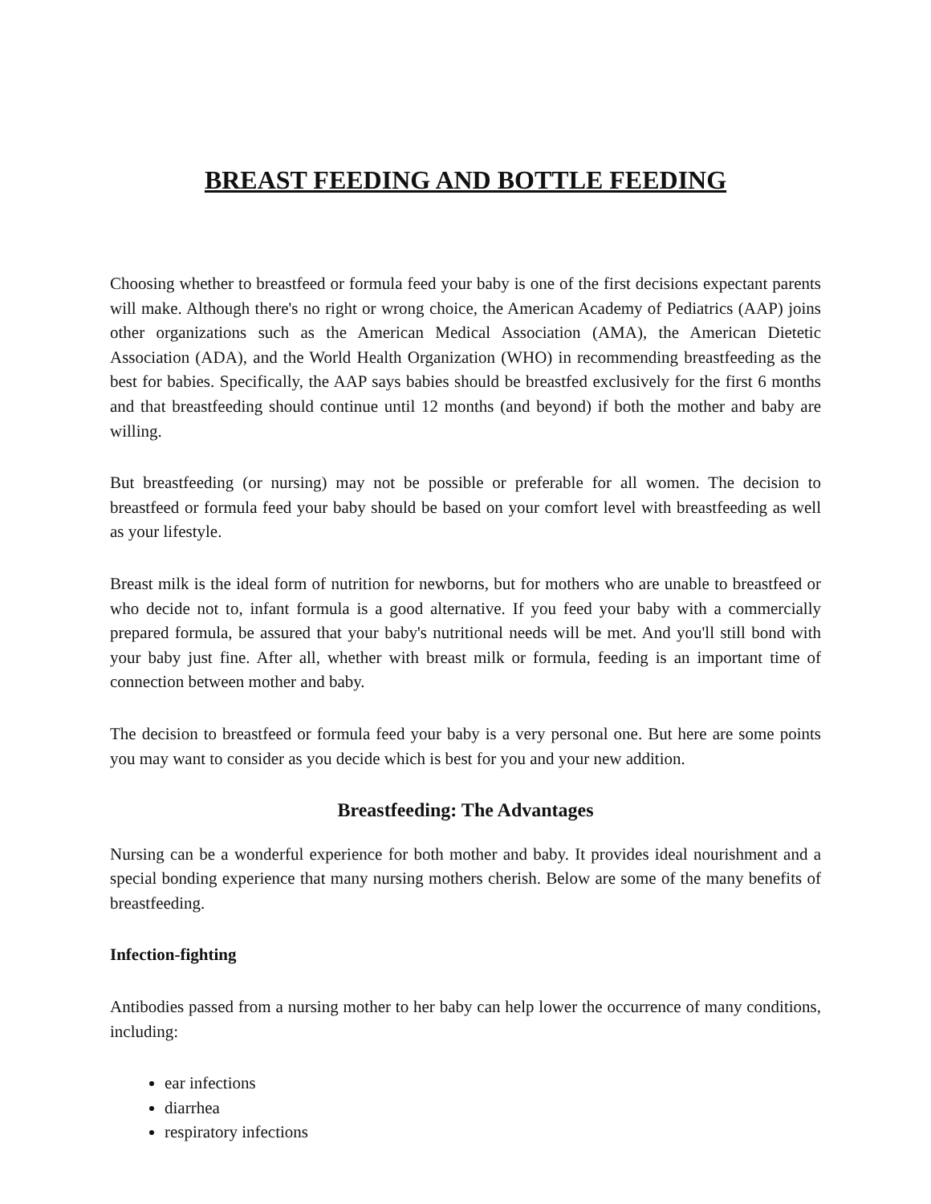BREAST FEEDING AND BOTTLE FEEDING
Choosing whether to breastfeed or formula feed your baby is one of the first decisions expectant parents will make. Although there's no right or wrong choice, the American Academy of Pediatrics (AAP) joins other organizations such as the American Medical Association (AMA), the American Dietetic Association (ADA), and the World Health Organization (WHO) in recommending breastfeeding as the best for babies. Specifically, the AAP says babies should be breastfed exclusively for the first 6 months and that breastfeeding should continue until 12 months (and beyond) if both the mother and baby are willing.
But breastfeeding (or nursing) may not be possible or preferable for all women. The decision to breastfeed or formula feed your baby should be based on your comfort level with breastfeeding as well as your lifestyle.
Breast milk is the ideal form of nutrition for newborns, but for mothers who are unable to breastfeed or who decide not to, infant formula is a good alternative. If you feed your baby with a commercially prepared formula, be assured that your baby's nutritional needs will be met. And you'll still bond with your baby just fine. After all, whether with breast milk or formula, feeding is an important time of connection between mother and baby.
The decision to breastfeed or formula feed your baby is a very personal one. But here are some points you may want to consider as you decide which is best for you and your new addition.
Breastfeeding: The Advantages
Nursing can be a wonderful experience for both mother and baby. It provides ideal nourishment and a special bonding experience that many nursing mothers cherish. Below are some of the many benefits of breastfeeding.
Infection-fighting
Antibodies passed from a nursing mother to her baby can help lower the occurrence of many conditions, including:
ear infections
diarrhea
respiratory infections